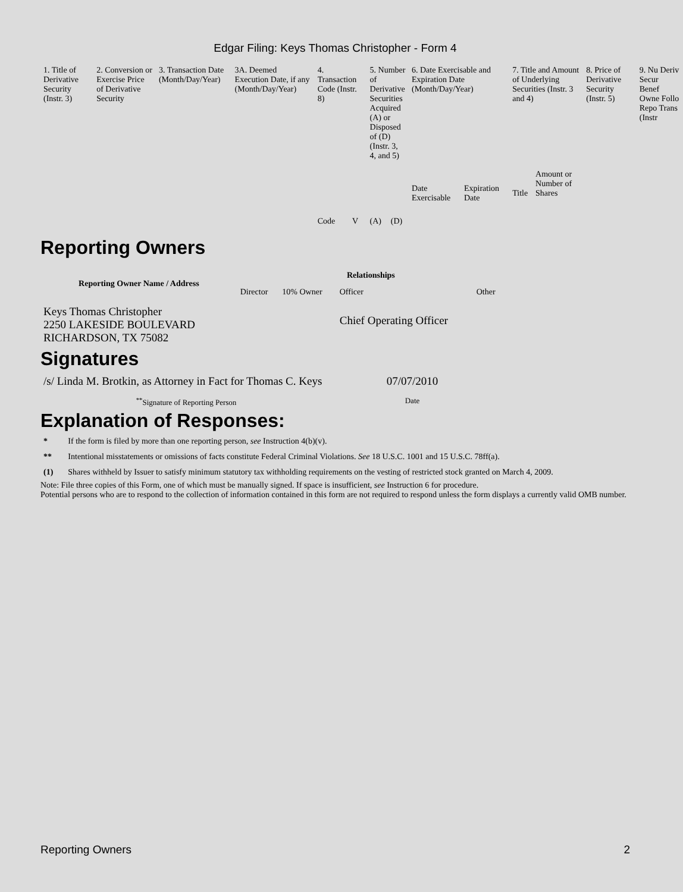Edgar Filing: Keys Thomas Christopher - Form 4
| 1. Title of Derivative Security (Instr. 3) | 2. Conversion or Exercise Price of Derivative Security | 3. Transaction Date (Month/Day/Year) | 3A. Deemed Execution Date, if any (Month/Day/Year) | 4. Transaction Code (Instr. 8) | | 5. Number of Derivative Securities Acquired (A) or Disposed of (D) (Instr. 3, 4, and 5) | | 6. Date Exercisable and Expiration Date (Month/Day/Year) | | 7. Title and Amount of Underlying Securities (Instr. 3 and 4) | | 8. Price of Derivative Security (Instr. 5) | 9. Nu Deriv Secur Benef Owne Follo Repo Trans (Instr |
| --- | --- | --- | --- | --- | --- | --- | --- | --- | --- | --- | --- | --- | --- |
| | | | | Code | V | (A) | (D) | Date Exercisable | Expiration Date | Title | Amount or Number of Shares | | |
Reporting Owners
| Reporting Owner Name / Address | Relationships | | | |
| --- | --- | --- | --- | --- |
| | Director | 10% Owner | Officer | Other |
| Keys Thomas Christopher 2250 LAKESIDE BOULEVARD RICHARDSON, TX 75082 | | | Chief Operating Officer | |
Signatures
| /s/ Linda M. Brotkin, as Attorney in Fact for Thomas C. Keys | 07/07/2010 |
| <sup>**</sup> Signature of Reporting Person | Date |
Explanation of Responses:
| * | If the form is filed by more than one reporting person, see Instruction 4(b)(v). |
| ** | Intentional misstatements or omissions of facts constitute Federal Criminal Violations. See 18 U.S.C. 1001 and 15 U.S.C. 78ff(a). |
| (1) | Shares withheld by Issuer to satisfy minimum statutory tax withholding requirements on the vesting of restricted stock granted on March 4, 2009. |
Note: File three copies of this Form, one of which must be manually signed. If space is insufficient, see Instruction 6 for procedure.
Potential persons who are to respond to the collection of information contained in this form are not required to respond unless the form displays a currently valid OMB number.
Reporting Owners 2